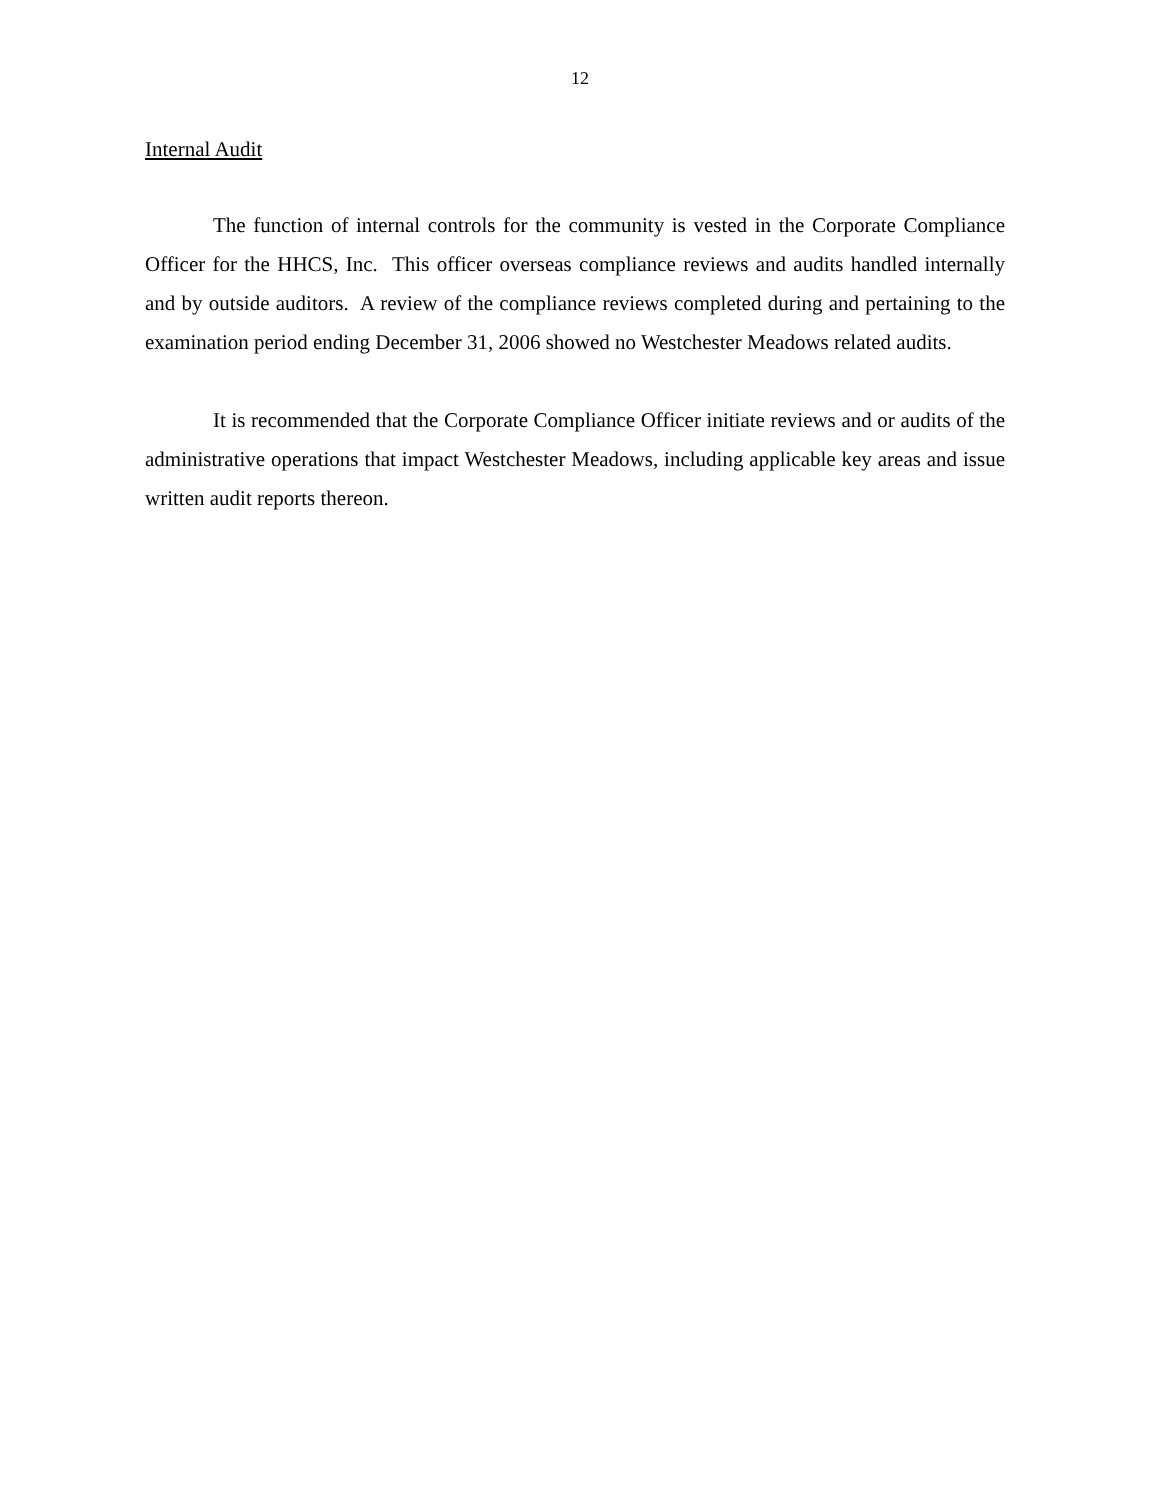12
Internal Audit
The function of internal controls for the community is vested in the Corporate Compliance Officer for the HHCS, Inc. This officer overseas compliance reviews and audits handled internally and by outside auditors. A review of the compliance reviews completed during and pertaining to the examination period ending December 31, 2006 showed no Westchester Meadows related audits.
It is recommended that the Corporate Compliance Officer initiate reviews and or audits of the administrative operations that impact Westchester Meadows, including applicable key areas and issue written audit reports thereon.